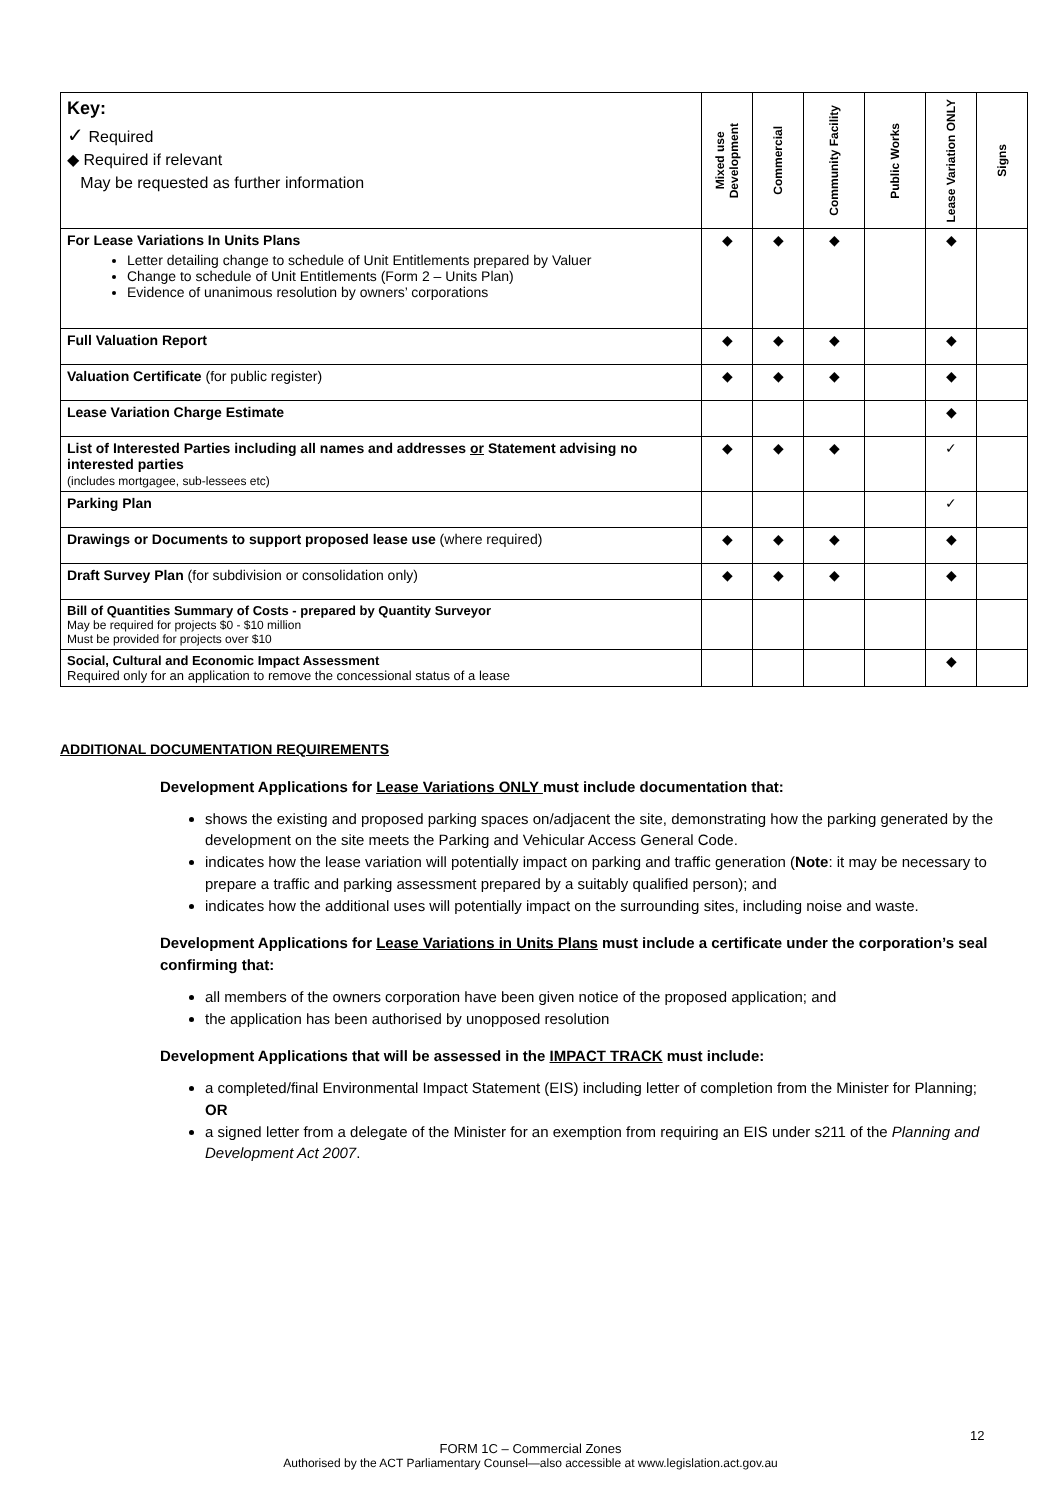| Key: ✓ Required ◆ Required if relevant May be requested as further information | Mixed use Development | Commercial | Community Facility | Public Works | Lease Variation ONLY | Signs |
| For Lease Variations In Units Plans Letter detailing change to schedule of Unit Entitlements prepared by Valuer Change to schedule of Unit Entitlements (Form 2 – Units Plan) Evidence of unanimous resolution by owners’ corporations | ◆ | ◆ | ◆ | | ◆ | |
| Full Valuation Report | ◆ | ◆ | ◆ | | ◆ | |
| Valuation Certificate (for public register) | ◆ | ◆ | ◆ | | ◆ | |
| Lease Variation Charge Estimate | | | | | ◆ | |
| List of Interested Parties including all names and addresses or Statement advising no interested parties (includes mortgagee, sub-lessees etc) | ◆ | ◆ | ◆ | | ✓ | |
| Parking Plan | | | | | ✓ | |
| Drawings or Documents to support proposed lease use (where required) | ◆ | ◆ | ◆ | | ◆ | |
| Draft Survey Plan (for subdivision or consolidation only) | ◆ | ◆ | ◆ | | ◆ | |
| Bill of Quantities Summary of Costs - prepared by Quantity Surveyor May be required for projects $0 - $10 million Must be provided for projects over $10 | | | | | | |
| Social, Cultural and Economic Impact Assessment Required only for an application to remove the concessional status of a lease | | | | | ◆ | |
ADDITIONAL DOCUMENTATION REQUIREMENTS
Development Applications for Lease Variations ONLY must include documentation that:
shows the existing and proposed parking spaces on/adjacent the site, demonstrating how the parking generated by the development on the site meets the Parking and Vehicular Access General Code.
indicates how the lease variation will potentially impact on parking and traffic generation (Note: it may be necessary to prepare a traffic and parking assessment prepared by a suitably qualified person); and
indicates how the additional uses will potentially impact on the surrounding sites, including noise and waste.
Development Applications for Lease Variations in Units Plans must include a certificate under the corporation’s seal confirming that:
all members of the owners corporation have been given notice of the proposed application; and
the application has been authorised by unopposed resolution
Development Applications that will be assessed in the IMPACT TRACK must include:
a completed/final Environmental Impact Statement (EIS) including letter of completion from the Minister for Planning; OR
a signed letter from a delegate of the Minister for an exemption from requiring an EIS under s211 of the Planning and Development Act 2007.
12
FORM 1C – Commercial Zones
Authorised by the ACT Parliamentary Counsel—also accessible at www.legislation.act.gov.au